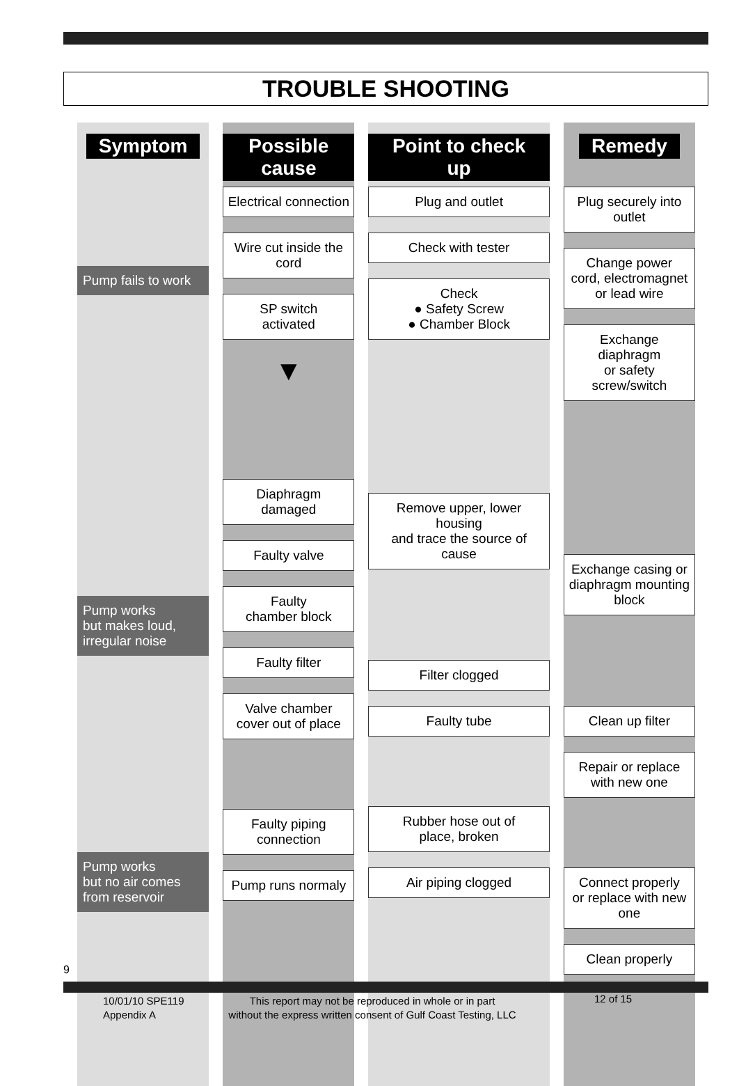TROUBLE SHOOTING
| Symptom | Possible cause | Point to check up | Remedy |
| --- | --- | --- | --- |
| Pump fails to work Pump works but makes loud, irregular noise Pump works but no air comes from reservoir | Electrical connection Wire cut inside the cord SP switch activated ▼ Diaphragm damaged Faulty valve Faulty chamber block Faulty filter Valve chamber cover out of place Faulty piping connection Pump runs normaly | Plug and outlet Check with tester Check ● Safety Screw ● Chamber Block Remove upper, lower housing and trace the source of cause Filter clogged Faulty tube Rubber hose out of place, broken Air piping clogged | Plug securely into outlet Change power cord, electromagnet or lead wire Exchange diaphragm or safety screw/switch Exchange casing or diaphragm mounting block Clean up filter Repair or replace with new one Connect properly or replace with new one Clean properly |
9
10/01/10 SPE119
Appendix A
This report may not be reproduced in whole or in part
without the express written consent of Gulf Coast Testing, LLC
12 of 15